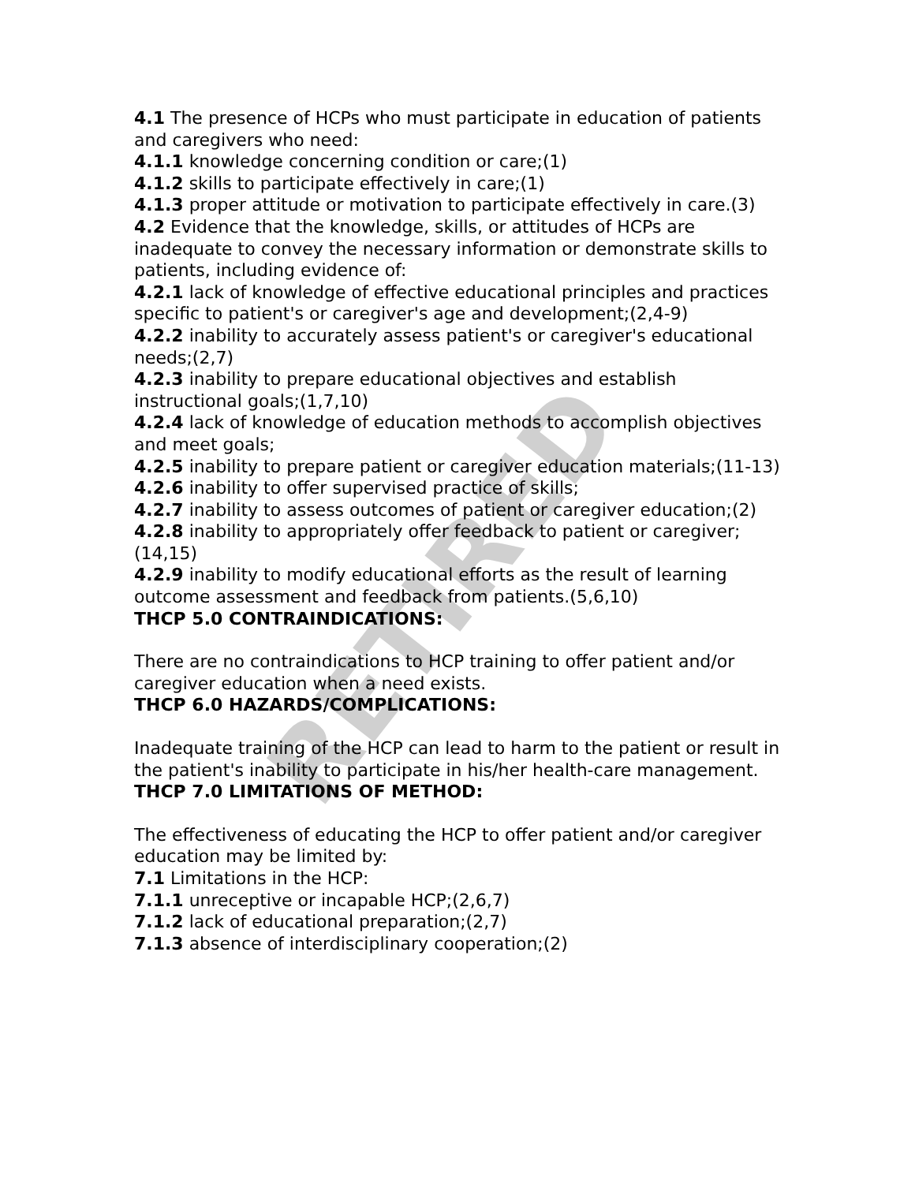RETIRED
4.1 The presence of HCPs who must participate in education of patients and caregivers who need:
4.1.1 knowledge concerning condition or care;(1)
4.1.2 skills to participate effectively in care;(1)
4.1.3 proper attitude or motivation to participate effectively in care.(3)
4.2 Evidence that the knowledge, skills, or attitudes of HCPs are inadequate to convey the necessary information or demonstrate skills to patients, including evidence of:
4.2.1 lack of knowledge of effective educational principles and practices specific to patient's or caregiver's age and development;(2,4-9)
4.2.2 inability to accurately assess patient's or caregiver's educational needs;(2,7)
4.2.3 inability to prepare educational objectives and establish instructional goals;(1,7,10)
4.2.4 lack of knowledge of education methods to accomplish objectives and meet goals;
4.2.5 inability to prepare patient or caregiver education materials;(11-13)
4.2.6 inability to offer supervised practice of skills;
4.2.7 inability to assess outcomes of patient or caregiver education;(2)
4.2.8 inability to appropriately offer feedback to patient or caregiver;(14,15)
4.2.9 inability to modify educational efforts as the result of learning outcome assessment and feedback from patients.(5,6,10)
THCP 5.0 CONTRAINDICATIONS:
There are no contraindications to HCP training to offer patient and/or caregiver education when a need exists.
THCP 6.0 HAZARDS/COMPLICATIONS:
Inadequate training of the HCP can lead to harm to the patient or result in the patient's inability to participate in his/her health-care management.
THCP 7.0 LIMITATIONS OF METHOD:
The effectiveness of educating the HCP to offer patient and/or caregiver education may be limited by:
7.1 Limitations in the HCP:
7.1.1 unreceptive or incapable HCP;(2,6,7)
7.1.2 lack of educational preparation;(2,7)
7.1.3 absence of interdisciplinary cooperation;(2)